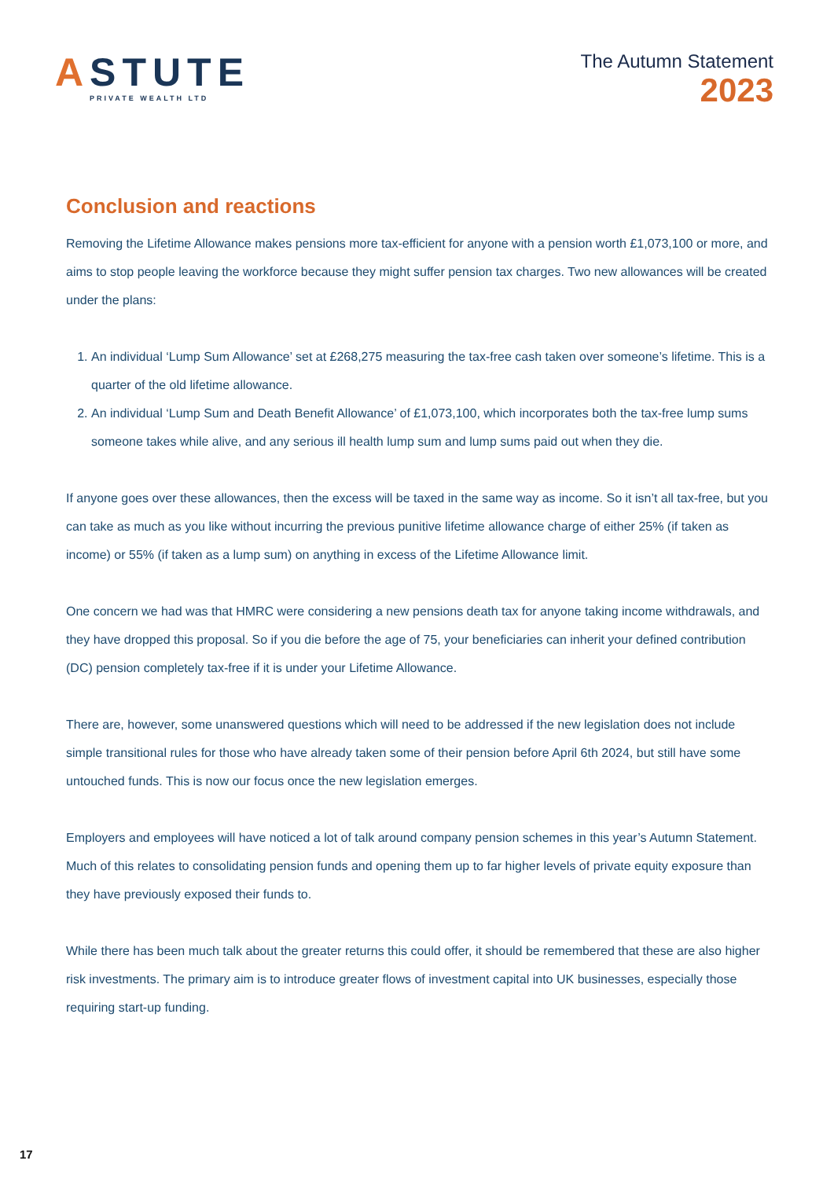ASTUTE
PRIVATE WEALTH LTD
The Autumn Statement
2023
Conclusion and reactions
Removing the Lifetime Allowance makes pensions more tax-efficient for anyone with a pension worth £1,073,100 or more, and aims to stop people leaving the workforce because they might suffer pension tax charges. Two new allowances will be created under the plans:
1. An individual ‘Lump Sum Allowance’ set at £268,275 measuring the tax-free cash taken over someone’s lifetime. This is a quarter of the old lifetime allowance.
2. An individual ‘Lump Sum and Death Benefit Allowance’ of £1,073,100, which incorporates both the tax-free lump sums someone takes while alive, and any serious ill health lump sum and lump sums paid out when they die.
If anyone goes over these allowances, then the excess will be taxed in the same way as income. So it isn’t all tax-free, but you can take as much as you like without incurring the previous punitive lifetime allowance charge of either 25% (if taken as income) or 55% (if taken as a lump sum) on anything in excess of the Lifetime Allowance limit.
One concern we had was that HMRC were considering a new pensions death tax for anyone taking income withdrawals, and they have dropped this proposal. So if you die before the age of 75, your beneficiaries can inherit your defined contribution (DC) pension completely tax-free if it is under your Lifetime Allowance.
There are, however, some unanswered questions which will need to be addressed if the new legislation does not include simple transitional rules for those who have already taken some of their pension before April 6th 2024, but still have some untouched funds. This is now our focus once the new legislation emerges.
Employers and employees will have noticed a lot of talk around company pension schemes in this year’s Autumn Statement. Much of this relates to consolidating pension funds and opening them up to far higher levels of private equity exposure than they have previously exposed their funds to.
While there has been much talk about the greater returns this could offer, it should be remembered that these are also higher risk investments. The primary aim is to introduce greater flows of investment capital into UK businesses, especially those requiring start-up funding.
17